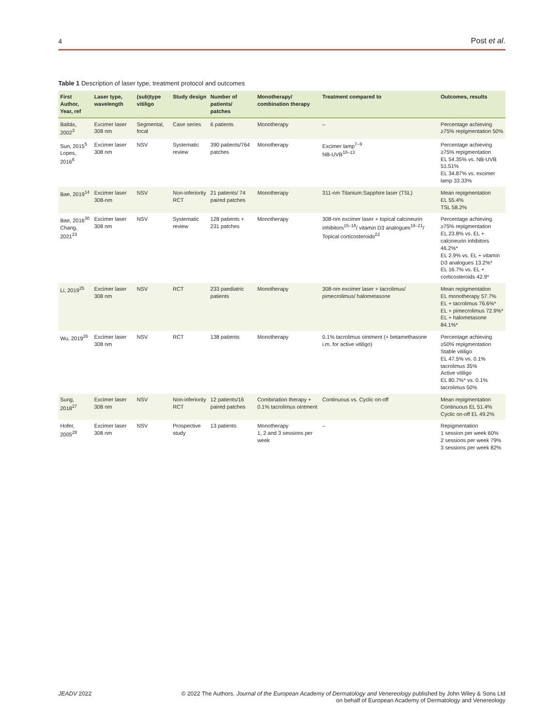4 Post et al.
Table 1 Description of laser type, treatment protocol and outcomes
| First Author, Year, ref | Laser type, wavelength | (sub)type vitiligo | Study design | Number of patients/ patches | Monotherapy/ combination therapy | Treatment compared to | Outcomes, results |
| --- | --- | --- | --- | --- | --- | --- | --- |
| Baltás, 2002<sup>3</sup> | Excimer laser 308 nm | Segmental, focal | Case series | 6 patients | Monotherapy | – | Percentage achieving ≥75% repigmentation 50% |
| Sun, 2015<sup>5</sup> Lopes, 2016<sup>6</sup> | Excimer laser 308 nm | NSV | Systematic review | 390 patients/764 patches | Monotherapy | Excimer lamp<sup>7–9</sup> NB-UVB<sup>10–13</sup> | Percentage achieving ≥75% repigmentation EL 54.35% vs. NB-UVB 51.51% EL 34.87% vs. excimer lamp 33.33% |
| Bae, 2019<sup>14</sup> | Excimer laser 308-nm | NSV | Non-inferiority RCT | 21 patients/ 74 paired patches | Monotherapy | 311-nm Titanium:Sapphire laser (TSL) | Mean repigmentation EL 55.4% TSL 58.2% |
| Bae, 2016<sup>30</sup> Chang, 2021<sup>23</sup> | Excimer laser 308 nm | NSV | Systematic review | 128 patients + 231 patches | Monotherapy | 308-nm excimer laser + topical calcineurin inhibitors<sup>15–18</sup>/ vitamin D3 analogues<sup>19–21</sup>/ Topical corticosteroids<sup>22</sup> | Percentage achieving ≥75% repigmentation EL 23.8% vs. EL + calcineurin inhibitors 46.2%* EL 2.9% vs. EL + vitamin D3 analogues 13.2%* EL 16.7% vs. EL + corticosteroids 42.9* |
| Li, 2019<sup>25</sup> | Excimer laser 308 nm | NSV | RCT | 233 paediatric patients | Monotherapy | 308-nm excimer laser + tacrolimus/ pimecrolimus/ halometasone | Mean repigmentation EL monotherapy 57.7% EL + tacrolimus 76.6%* EL + pimecrolimus 72.9%* EL + halometasone 84.1%* |
| Wu, 2019<sup>26</sup> | Excimer laser 308 nm | NSV | RCT | 138 patients | Monotherapy | 0.1% tacrolimus ointment (+ betamethasone i.m. for active vitiligo) | Percentage achieving ≥50% repigmentation Stable vitiligo EL 47.5% vs. 0.1% tacrolimus 35% Active vitiligo EL 80.7%* vs. 0.1% tacrolimus 50% |
| Sung, 2018<sup>27</sup> | Excimer laser 308 nm | NSV | Non-inferiority RCT | 12 patients/16 paired patches | Combination therapy + 0.1% tacrolimus ointment | Continuous vs. Cyclic on-off | Mean repigmentation Continuous EL 51.4% Cyclic on-off EL 49.2% |
| Hofer, 2005<sup>28</sup> | Excimer laser 308 nm | NSV | Prospective study | 13 patients | Monotherapy 1, 2 and 3 sessions per week | – | Repigmentation 1 session per week 60% 2 sessions per week 79% 3 sessions per week 82% |
JEADV 2022 © 2022 The Authors. Journal of the European Academy of Dermatology and Venereology published by John Wiley & Sons Ltd
on behalf of European Academy of Dermatology and Venereology